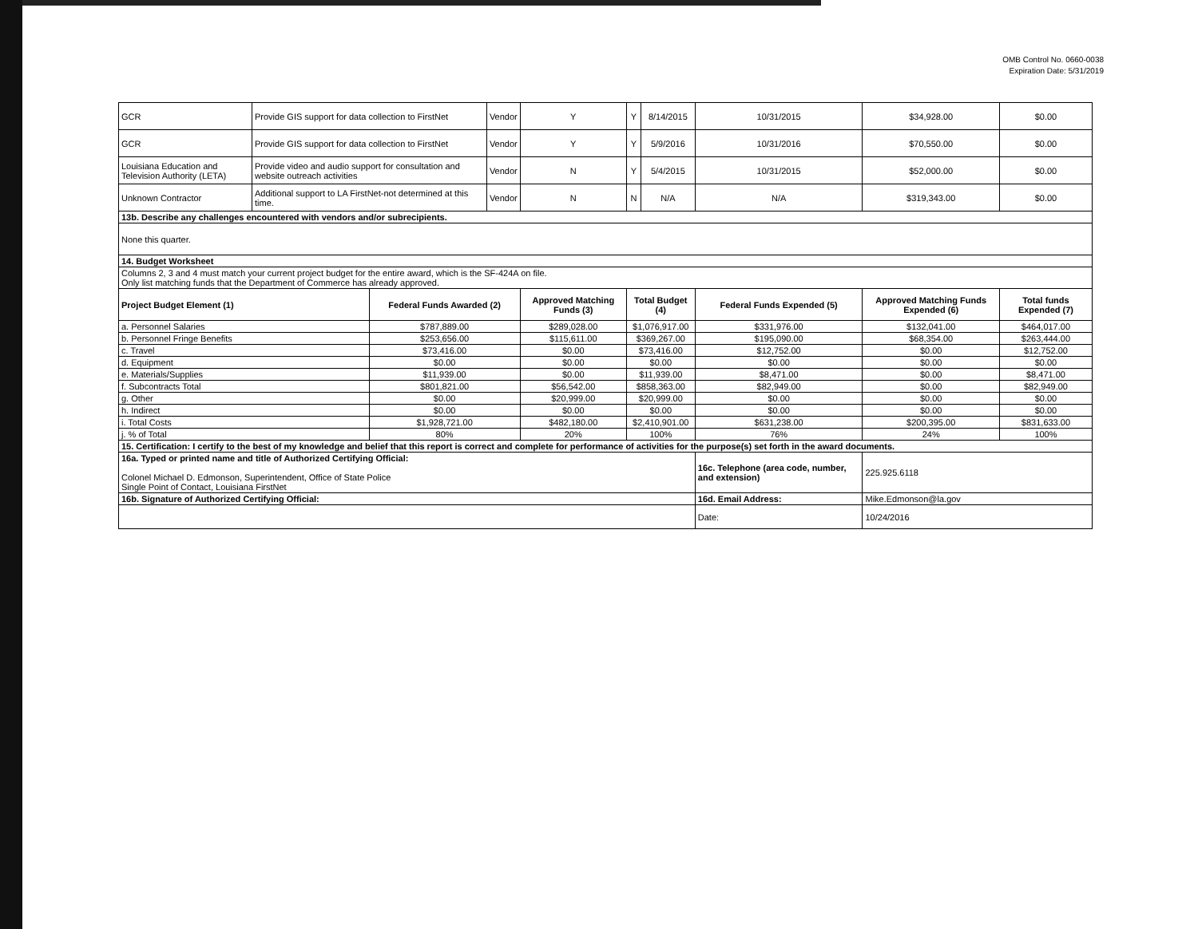OMB Control No. 0660-0038
Expiration Date: 5/31/2019
| GCR | Provide GIS support for data collection to FirstNet | | Vendor | Y | Y | 8/14/2015 | 10/31/2015 | $34,928.00 | $0.00 |
| GCR | Provide GIS support for data collection to FirstNet | | Vendor | Y | Y | 5/9/2016 | 10/31/2016 | $70,550.00 | $0.00 |
| Louisiana Education and Television Authority (LETA) | Provide video and audio support for consultation and website outreach activities | | Vendor | N | Y | 5/4/2015 | 10/31/2015 | $52,000.00 | $0.00 |
| Unknown Contractor | Additional support to LA FirstNet-not determined at this time. | | Vendor | N | N | N/A | N/A | $319,343.00 | $0.00 |
| 13b. Describe any challenges encountered with vendors and/or subrecipients. | | | | | | | | | |
| None this quarter. | | | | | | | | | |
| 14. Budget Worksheet | | | | | | | | | |
| Columns 2, 3 and 4 must match your current project budget for the entire award, which is the SF-424A on file. Only list matching funds that the Department of Commerce has already approved. | | | | | | | | | |
| Project Budget Element (1) | | Federal Funds Awarded (2) | | Approved Matching Funds (3) | Total Budget (4) | | Federal Funds Expended (5) | Approved Matching Funds Expended (6) | Total funds Expended (7) |
| a. Personnel Salaries | | $787,889.00 | | $289,028.00 | $1,076,917.00 | | $331,976.00 | $132,041.00 | $464,017.00 |
| b. Personnel Fringe Benefits | | $253,656.00 | | $115,611.00 | $369,267.00 | | $195,090.00 | $68,354.00 | $263,444.00 |
| c. Travel | | $73,416.00 | | $0.00 | $73,416.00 | | $12,752.00 | $0.00 | $12,752.00 |
| d. Equipment | | $0.00 | | $0.00 | $0.00 | | $0.00 | $0.00 | $0.00 |
| e. Materials/Supplies | | $11,939.00 | | $0.00 | $11,939.00 | | $8,471.00 | $0.00 | $8,471.00 |
| f. Subcontracts Total | | $801,821.00 | | $56,542.00 | $858,363.00 | | $82,949.00 | $0.00 | $82,949.00 |
| g. Other | | $0.00 | | $20,999.00 | $20,999.00 | | $0.00 | $0.00 | $0.00 |
| h. Indirect | | $0.00 | | $0.00 | $0.00 | | $0.00 | $0.00 | $0.00 |
| i. Total Costs | | $1,928,721.00 | | $482,180.00 | $2,410,901.00 | | $631,238.00 | $200,395.00 | $831,633.00 |
| j. % of Total | | 80% | | 20% | 100% | | 76% | 24% | 100% |
| 15. Certification: I certify to the best of my knowledge and belief that this report is correct and complete for performance of activities for the purpose(s) set forth in the award documents. | | | | | | | | | |
| 16a. Typed or printed name and title of Authorized Certifying Official: Colonel Michael D. Edmonson, Superintendent, Office of State Police Single Point of Contact, Louisiana FirstNet | | | | | | | 16c. Telephone (area code, number, and extension) | 225.925.6118 | |
| 16b. Signature of Authorized Certifying Official: | | | | | | | 16d. Email Address: | Mike.Edmonson@la.gov | |
| | | | | | | | Date: | 10/24/2016 | |